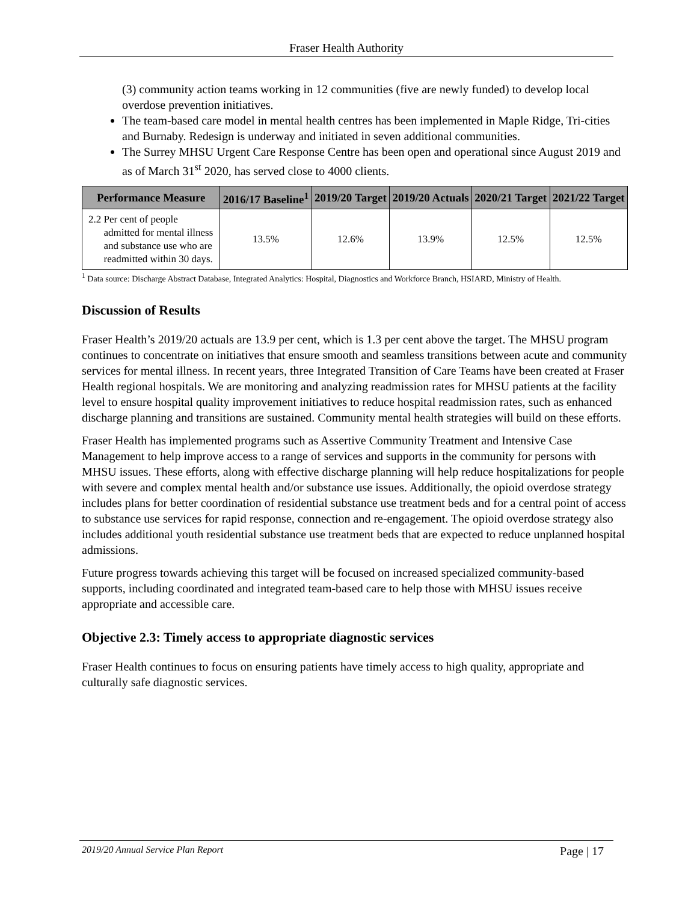Fraser Health Authority
(3) community action teams working in 12 communities (five are newly funded) to develop local overdose prevention initiatives.
The team-based care model in mental health centres has been implemented in Maple Ridge, Tri-cities and Burnaby. Redesign is underway and initiated in seven additional communities.
The Surrey MHSU Urgent Care Response Centre has been open and operational since August 2019 and as of March 31<sup>st</sup> 2020, has served close to 4000 clients.
| Performance Measure | 2016/17 Baseline<sup>1</sup> | 2019/20 Target | 2019/20 Actuals | 2020/21 Target | 2021/22 Target |
| --- | --- | --- | --- | --- | --- |
| 2.2 Per cent of people admitted for mental illness and substance use who are readmitted within 30 days. | 13.5% | 12.6% | 13.9% | 12.5% | 12.5% |
<sup>1</sup> Data source: Discharge Abstract Database, Integrated Analytics: Hospital, Diagnostics and Workforce Branch, HSIARD, Ministry of Health.
Discussion of Results
Fraser Health’s 2019/20 actuals are 13.9 per cent, which is 1.3 per cent above the target. The MHSU program continues to concentrate on initiatives that ensure smooth and seamless transitions between acute and community services for mental illness. In recent years, three Integrated Transition of Care Teams have been created at Fraser Health regional hospitals. We are monitoring and analyzing readmission rates for MHSU patients at the facility level to ensure hospital quality improvement initiatives to reduce hospital readmission rates, such as enhanced discharge planning and transitions are sustained. Community mental health strategies will build on these efforts.
Fraser Health has implemented programs such as Assertive Community Treatment and Intensive Case Management to help improve access to a range of services and supports in the community for persons with MHSU issues. These efforts, along with effective discharge planning will help reduce hospitalizations for people with severe and complex mental health and/or substance use issues. Additionally, the opioid overdose strategy includes plans for better coordination of residential substance use treatment beds and for a central point of access to substance use services for rapid response, connection and re-engagement. The opioid overdose strategy also includes additional youth residential substance use treatment beds that are expected to reduce unplanned hospital admissions.
Future progress towards achieving this target will be focused on increased specialized community-based supports, including coordinated and integrated team-based care to help those with MHSU issues receive appropriate and accessible care.
Objective 2.3: Timely access to appropriate diagnostic services
Fraser Health continues to focus on ensuring patients have timely access to high quality, appropriate and culturally safe diagnostic services.
2019/20 Annual Service Plan Report Page | 17